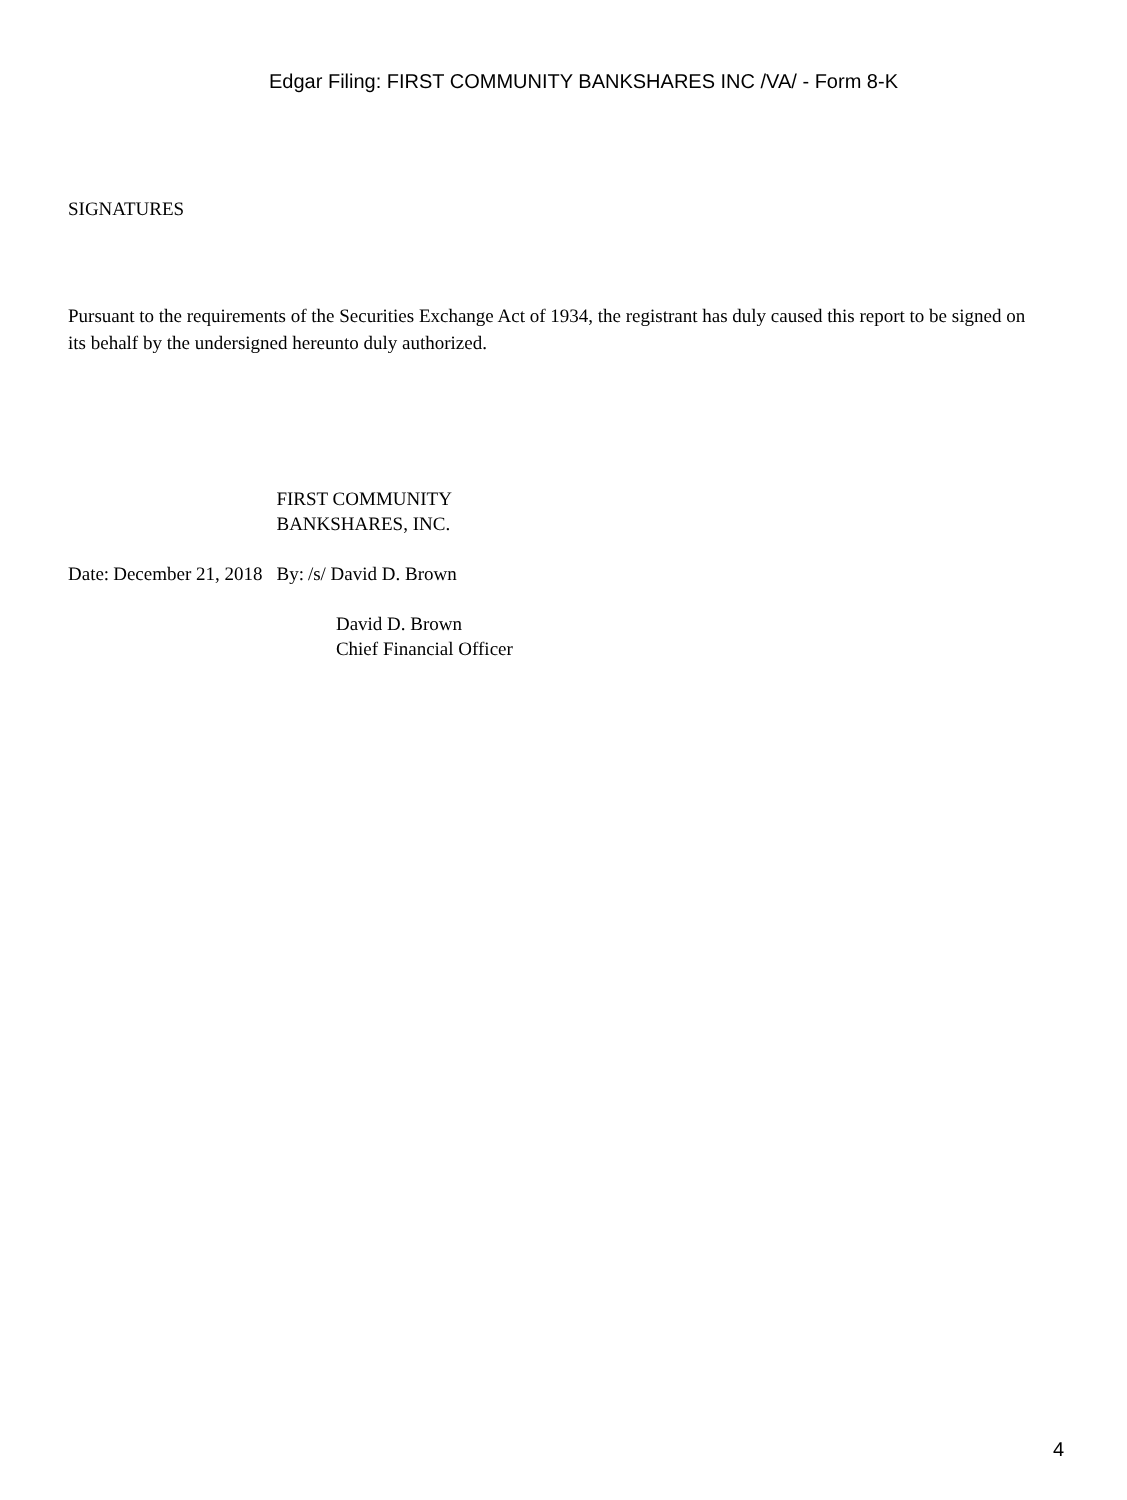Edgar Filing: FIRST COMMUNITY BANKSHARES INC /VA/ - Form 8-K
SIGNATURES
Pursuant to the requirements of the Securities Exchange Act of 1934, the registrant has duly caused this report to be signed on its behalf by the undersigned hereunto duly authorized.
| | | FIRST COMMUNITY BANKSHARES, INC. | |
| Date: | December 21, 2018 | By: | /s/ David D. Brown |
| | | | David D. Brown Chief Financial Officer |
4